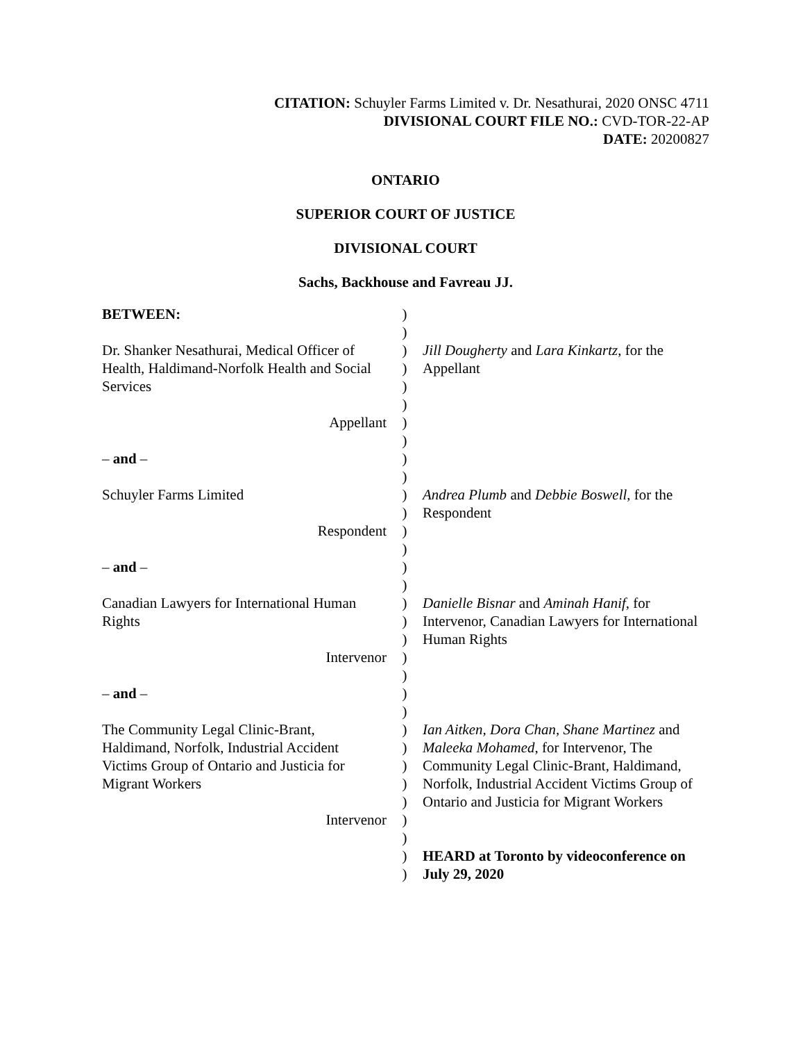CITATION: Schuyler Farms Limited v. Dr. Nesathurai, 2020 ONSC 4711
DIVISIONAL COURT FILE NO.: CVD-TOR-22-AP
DATE: 20200827
ONTARIO
SUPERIOR COURT OF JUSTICE
DIVISIONAL COURT
Sachs, Backhouse and Favreau JJ.
| BETWEEN: | ) ) | |
| Dr. Shanker Nesathurai, Medical Officer of Health, Haldimand-Norfolk Health and Social Services | ) ) ) ) | Jill Dougherty and Lara Kinkartz , for the Appellant |
| Appellant | ) ) | |
| – and – | ) ) | |
| Schuyler Farms Limited | ) ) | Andrea Plumb and Debbie Boswell , for the Respondent |
| Respondent | ) ) | |
| – and – | ) ) | |
| Canadian Lawyers for International Human Rights | ) ) ) | Danielle Bisnar and Aminah Hanif , for Intervenor, Canadian Lawyers for International Human Rights |
| Intervenor | ) ) | |
| – and – | ) ) | |
| The Community Legal Clinic-Brant, Haldimand, Norfolk, Industrial Accident Victims Group of Ontario and Justicia for Migrant Workers | ) ) ) ) ) | Ian Aitken, Dora Chan, Shane Martinez and Maleeka Mohamed , for Intervenor, The Community Legal Clinic-Brant, Haldimand, Norfolk, Industrial Accident Victims Group of Ontario and Justicia for Migrant Workers |
| Intervenor | ) ) | |
| | ) ) | HEARD at Toronto by videoconference on July 29, 2020 |